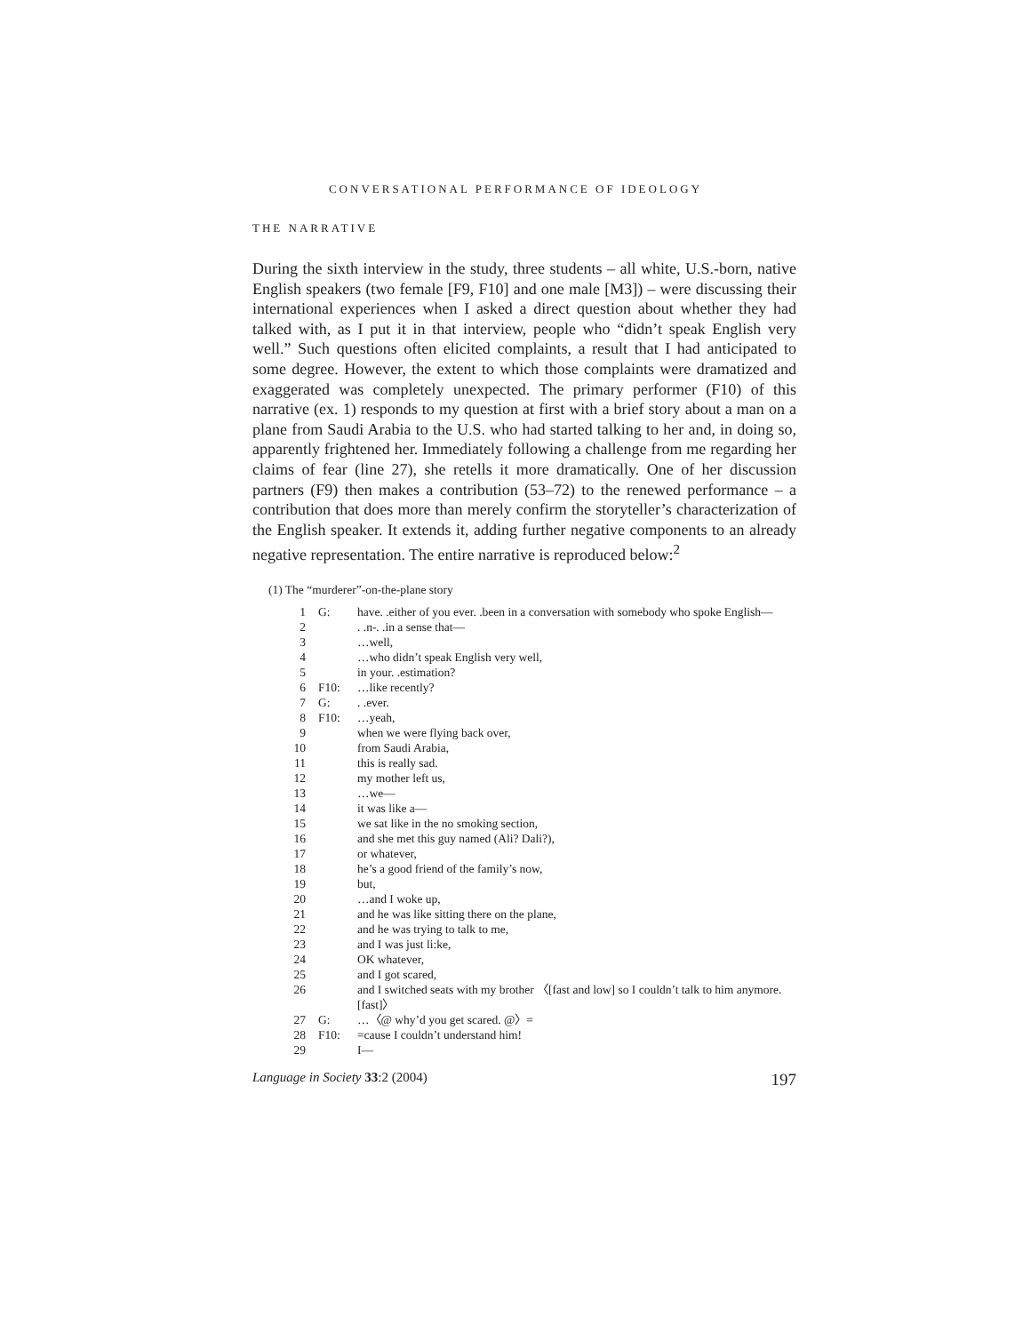CONVERSATIONAL PERFORMANCE OF IDEOLOGY
THE NARRATIVE
During the sixth interview in the study, three students – all white, U.S.-born, native English speakers (two female [F9, F10] and one male [M3]) – were discussing their international experiences when I asked a direct question about whether they had talked with, as I put it in that interview, people who “didn’t speak English very well.” Such questions often elicited complaints, a result that I had anticipated to some degree. However, the extent to which those complaints were dramatized and exaggerated was completely unexpected. The primary performer (F10) of this narrative (ex. 1) responds to my question at first with a brief story about a man on a plane from Saudi Arabia to the U.S. who had started talking to her and, in doing so, apparently frightened her. Immediately following a challenge from me regarding her claims of fear (line 27), she retells it more dramatically. One of her discussion partners (F9) then makes a contribution (53–72) to the renewed performance – a contribution that does more than merely confirm the storyteller’s characterization of the English speaker. It extends it, adding further negative components to an already negative representation. The entire narrative is reproduced below:<sup>2</sup>
(1) The “murderer”-on-the-plane story
| 1 | G: | have. .either of you ever. .been in a conversation with somebody who spoke English— |
| 2 | | . .n-. .in a sense that— |
| 3 | | …well, |
| 4 | | …who didn’t speak English very well, |
| 5 | | in your. .estimation? |
| 6 | F10: | …like recently? |
| 7 | G: | . .ever. |
| 8 | F10: | …yeah, |
| 9 | | when we were flying back over, |
| 10 | | from Saudi Arabia, |
| 11 | | this is really sad. |
| 12 | | my mother left us, |
| 13 | | …we— |
| 14 | | it was like a— |
| 15 | | we sat like in the no smoking section, |
| 16 | | and she met this guy named (Ali? Dali?), |
| 17 | | or whatever, |
| 18 | | he’s a good friend of the family’s now, |
| 19 | | but, |
| 20 | | …and I woke up, |
| 21 | | and he was like sitting there on the plane, |
| 22 | | and he was trying to talk to me, |
| 23 | | and I was just li:ke, |
| 24 | | OK whatever, |
| 25 | | and I got scared, |
| 26 | | and I switched seats with my brother 〈[fast and low] so I couldn’t talk to him anymore.[fast]〉 |
| 27 | G: | …〈@ why’d you get scared. @〉= |
| 28 | F10: | =cause I couldn’t understand him! |
| 29 | | I— |
Language in Society 33:2 (2004) 197